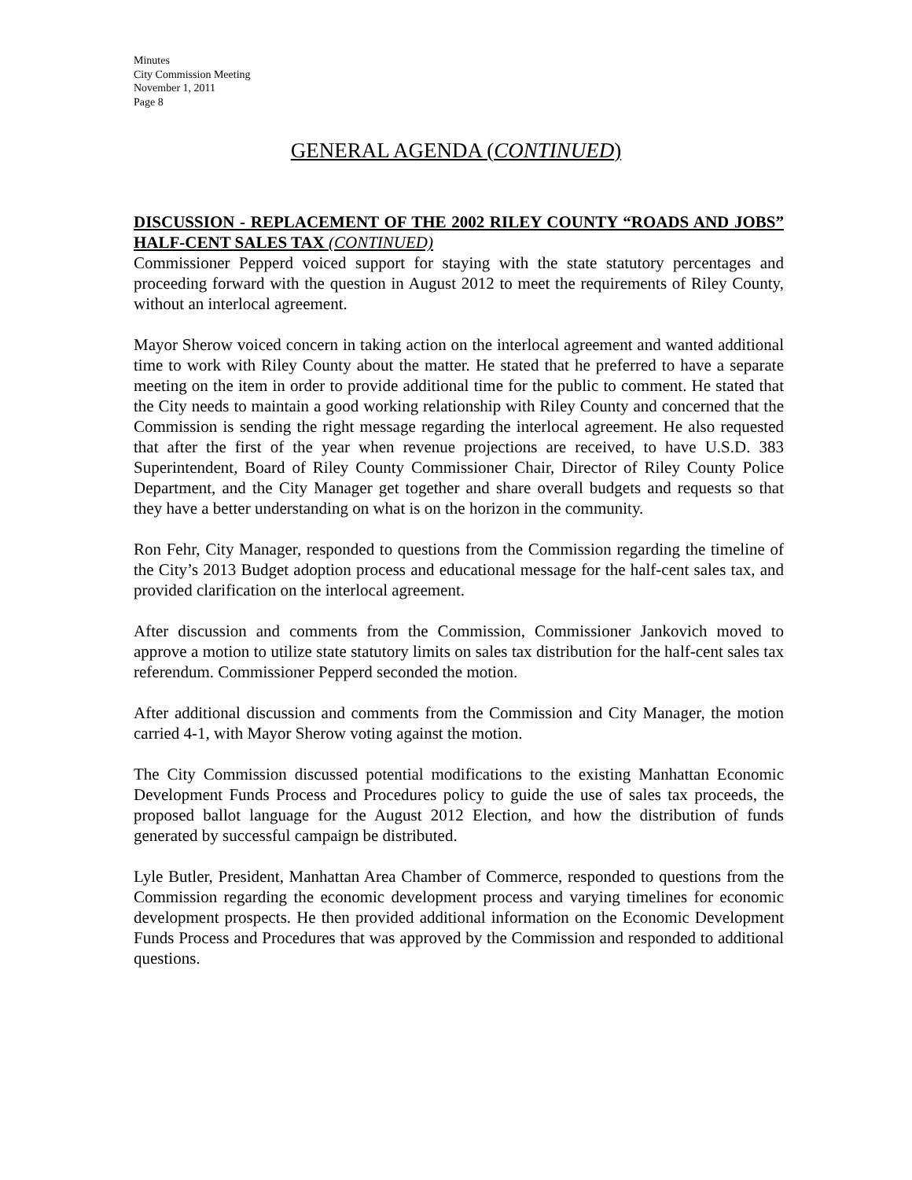Minutes
City Commission Meeting
November 1, 2011
Page 8
GENERAL AGENDA (CONTINUED)
DISCUSSION - REPLACEMENT OF THE 2002 RILEY COUNTY “ROADS AND JOBS” HALF-CENT SALES TAX (CONTINUED)
Commissioner Pepperd voiced support for staying with the state statutory percentages and proceeding forward with the question in August 2012 to meet the requirements of Riley County, without an interlocal agreement.
Mayor Sherow voiced concern in taking action on the interlocal agreement and wanted additional time to work with Riley County about the matter. He stated that he preferred to have a separate meeting on the item in order to provide additional time for the public to comment. He stated that the City needs to maintain a good working relationship with Riley County and concerned that the Commission is sending the right message regarding the interlocal agreement. He also requested that after the first of the year when revenue projections are received, to have U.S.D. 383 Superintendent, Board of Riley County Commissioner Chair, Director of Riley County Police Department, and the City Manager get together and share overall budgets and requests so that they have a better understanding on what is on the horizon in the community.
Ron Fehr, City Manager, responded to questions from the Commission regarding the timeline of the City’s 2013 Budget adoption process and educational message for the half-cent sales tax, and provided clarification on the interlocal agreement.
After discussion and comments from the Commission, Commissioner Jankovich moved to approve a motion to utilize state statutory limits on sales tax distribution for the half-cent sales tax referendum. Commissioner Pepperd seconded the motion.
After additional discussion and comments from the Commission and City Manager, the motion carried 4-1, with Mayor Sherow voting against the motion.
The City Commission discussed potential modifications to the existing Manhattan Economic Development Funds Process and Procedures policy to guide the use of sales tax proceeds, the proposed ballot language for the August 2012 Election, and how the distribution of funds generated by successful campaign be distributed.
Lyle Butler, President, Manhattan Area Chamber of Commerce, responded to questions from the Commission regarding the economic development process and varying timelines for economic development prospects. He then provided additional information on the Economic Development Funds Process and Procedures that was approved by the Commission and responded to additional questions.